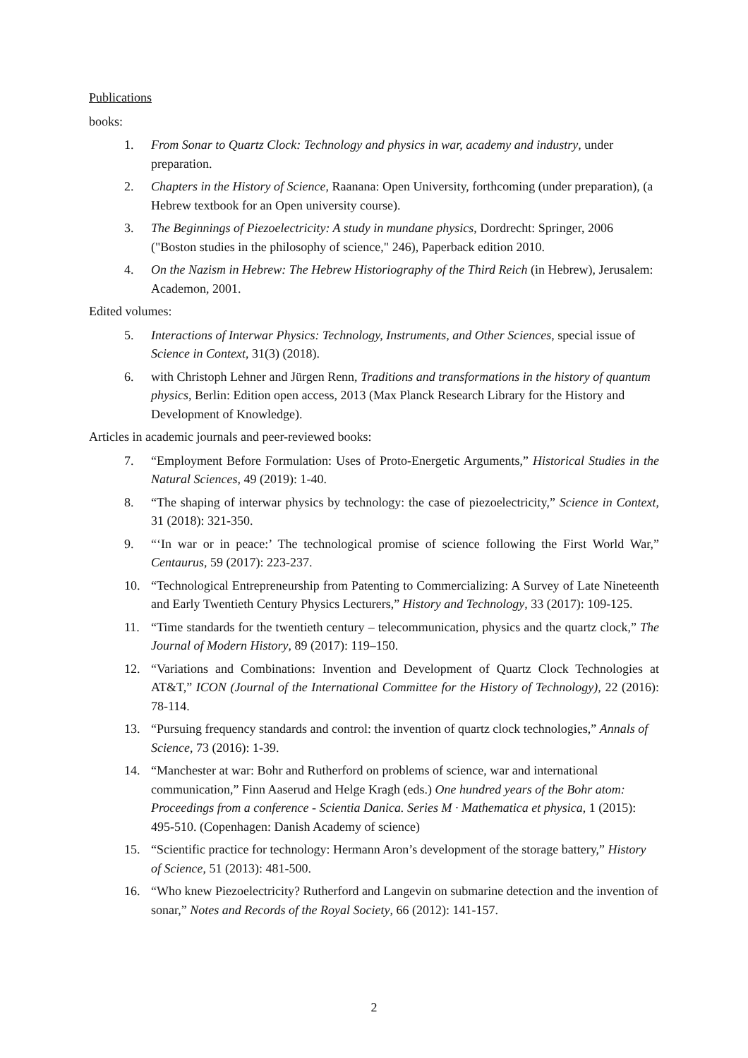Publications
books:
1. From Sonar to Quartz Clock: Technology and physics in war, academy and industry, under preparation.
2. Chapters in the History of Science, Raanana: Open University, forthcoming (under preparation), (a Hebrew textbook for an Open university course).
3. The Beginnings of Piezoelectricity: A study in mundane physics, Dordrecht: Springer, 2006 ("Boston studies in the philosophy of science," 246), Paperback edition 2010.
4. On the Nazism in Hebrew: The Hebrew Historiography of the Third Reich (in Hebrew), Jerusalem: Academon, 2001.
Edited volumes:
5. Interactions of Interwar Physics: Technology, Instruments, and Other Sciences, special issue of Science in Context, 31(3) (2018).
6. with Christoph Lehner and Jürgen Renn, Traditions and transformations in the history of quantum physics, Berlin: Edition open access, 2013 (Max Planck Research Library for the History and Development of Knowledge).
Articles in academic journals and peer-reviewed books:
7. “Employment Before Formulation: Uses of Proto-Energetic Arguments,” Historical Studies in the Natural Sciences, 49 (2019): 1-40.
8. “The shaping of interwar physics by technology: the case of piezoelectricity,” Science in Context, 31 (2018): 321-350.
9. “‘In war or in peace:’ The technological promise of science following the First World War,” Centaurus, 59 (2017): 223-237.
10. “Technological Entrepreneurship from Patenting to Commercializing: A Survey of Late Nineteenth and Early Twentieth Century Physics Lecturers,” History and Technology, 33 (2017): 109-125.
11. “Time standards for the twentieth century – telecommunication, physics and the quartz clock,” The Journal of Modern History, 89 (2017): 119–150.
12. “Variations and Combinations: Invention and Development of Quartz Clock Technologies at AT&T,” ICON (Journal of the International Committee for the History of Technology), 22 (2016): 78-114.
13. “Pursuing frequency standards and control: the invention of quartz clock technologies,” Annals of Science, 73 (2016): 1-39.
14. “Manchester at war: Bohr and Rutherford on problems of science, war and international communication,” Finn Aaserud and Helge Kragh (eds.) One hundred years of the Bohr atom: Proceedings from a conference - Scientia Danica. Series M · Mathematica et physica, 1 (2015): 495-510. (Copenhagen: Danish Academy of science)
15. “Scientific practice for technology: Hermann Aron’s development of the storage battery,” History of Science, 51 (2013): 481-500.
16. “Who knew Piezoelectricity? Rutherford and Langevin on submarine detection and the invention of sonar,” Notes and Records of the Royal Society, 66 (2012): 141-157.
2